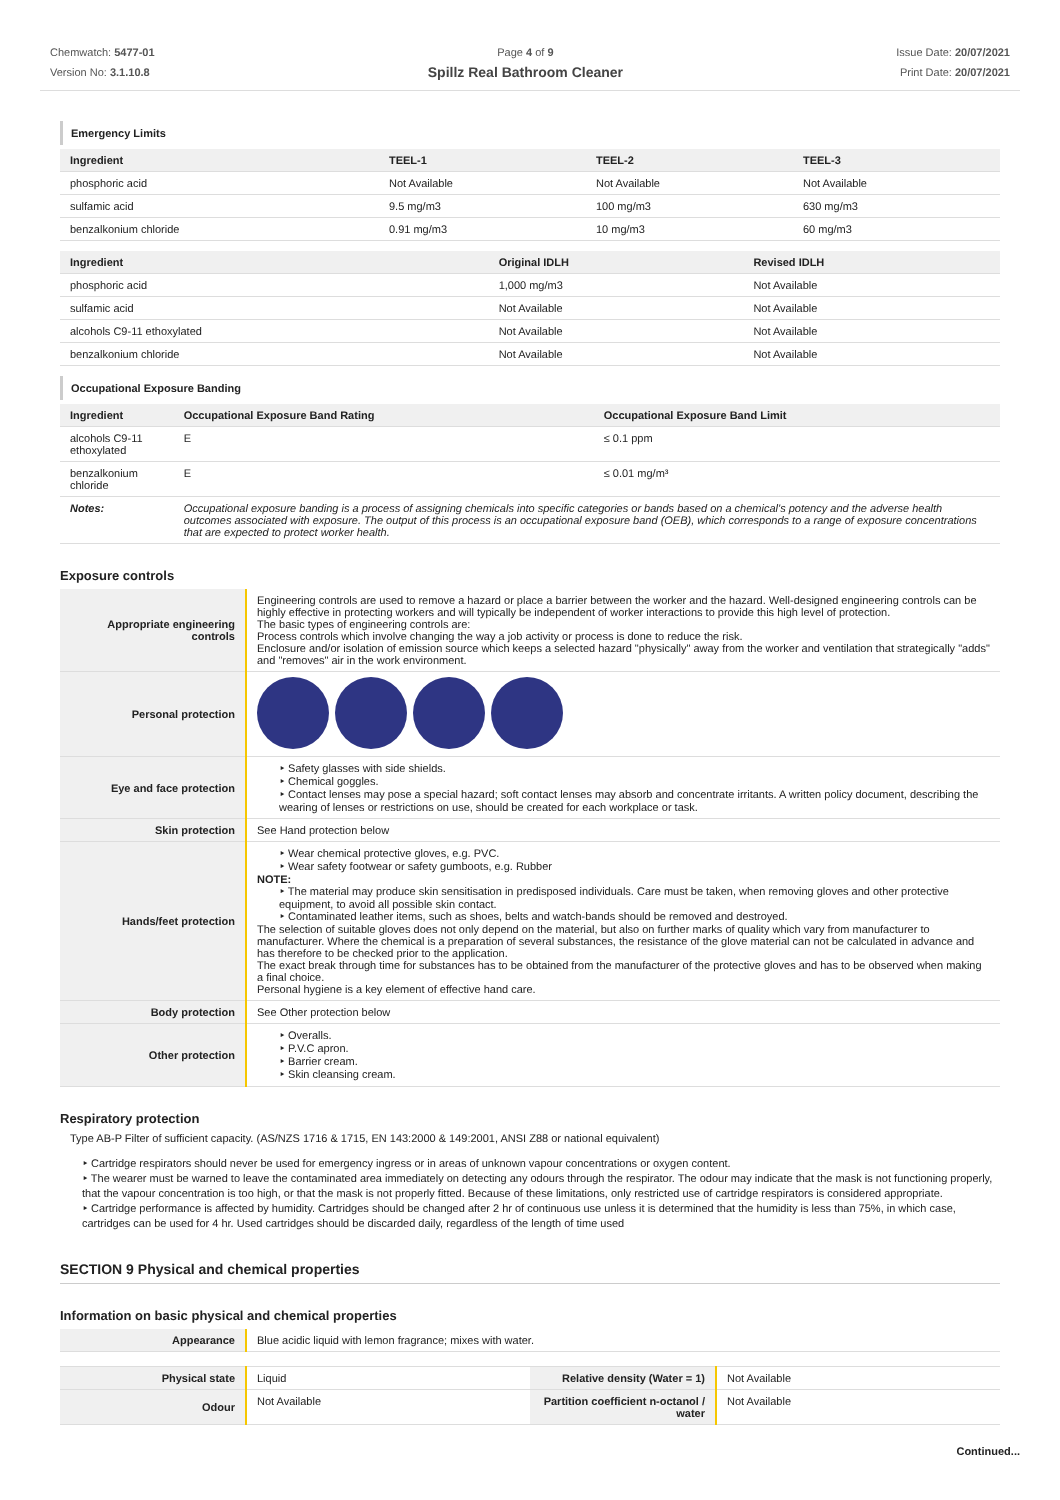Chemwatch: 5477-01
Version No: 3.1.10.8
Page 4 of 9
Spillz Real Bathroom Cleaner
Issue Date: 20/07/2021
Print Date: 20/07/2021
Emergency Limits
| Ingredient | TEEL-1 | TEEL-2 | TEEL-3 |
| --- | --- | --- | --- |
| phosphoric acid | Not Available | Not Available | Not Available |
| sulfamic acid | 9.5 mg/m3 | 100 mg/m3 | 630 mg/m3 |
| benzalkonium chloride | 0.91 mg/m3 | 10 mg/m3 | 60 mg/m3 |
| Ingredient | Original IDLH | Revised IDLH |
| --- | --- | --- |
| phosphoric acid | 1,000 mg/m3 | Not Available |
| sulfamic acid | Not Available | Not Available |
| alcohols C9-11 ethoxylated | Not Available | Not Available |
| benzalkonium chloride | Not Available | Not Available |
Occupational Exposure Banding
| Ingredient | Occupational Exposure Band Rating | Occupational Exposure Band Limit |
| --- | --- | --- |
| alcohols C9-11 ethoxylated | E | ≤ 0.1 ppm |
| benzalkonium chloride | E | ≤ 0.01 mg/m³ |
| Notes: | Occupational exposure banding is a process of assigning chemicals into specific categories or bands based on a chemical's potency and the adverse health outcomes associated with exposure. The output of this process is an occupational exposure band (OEB), which corresponds to a range of exposure concentrations that are expected to protect worker health. | |
Exposure controls
| Appropriate engineering controls | Engineering controls are used to remove a hazard or place a barrier between the worker and the hazard. Well-designed engineering controls can be highly effective in protecting workers and will typically be independent of worker interactions to provide this high level of protection. The basic types of engineering controls are: Process controls which involve changing the way a job activity or process is done to reduce the risk. Enclosure and/or isolation of emission source which keeps a selected hazard "physically" away from the worker and ventilation that strategically "adds" and "removes" air in the work environment. |
| Personal protection | |
| Eye and face protection | ‣ Safety glasses with side shields. ‣ Chemical goggles. ‣ Contact lenses may pose a special hazard; soft contact lenses may absorb and concentrate irritants. A written policy document, describing the wearing of lenses or restrictions on use, should be created for each workplace or task. |
| Skin protection | See Hand protection below |
| Hands/feet protection | ‣ Wear chemical protective gloves, e.g. PVC. ‣ Wear safety footwear or safety gumboots, e.g. Rubber NOTE: ‣ The material may produce skin sensitisation in predisposed individuals. Care must be taken, when removing gloves and other protective equipment, to avoid all possible skin contact. ‣ Contaminated leather items, such as shoes, belts and watch-bands should be removed and destroyed. The selection of suitable gloves does not only depend on the material, but also on further marks of quality which vary from manufacturer to manufacturer. Where the chemical is a preparation of several substances, the resistance of the glove material can not be calculated in advance and has therefore to be checked prior to the application. The exact break through time for substances has to be obtained from the manufacturer of the protective gloves and has to be observed when making a final choice. Personal hygiene is a key element of effective hand care. |
| Body protection | See Other protection below |
| Other protection | ‣ Overalls. ‣ P.V.C apron. ‣ Barrier cream. ‣ Skin cleansing cream. |
Respiratory protection
Type AB-P Filter of sufficient capacity. (AS/NZS 1716 & 1715, EN 143:2000 & 149:2001, ANSI Z88 or national equivalent)
‣ Cartridge respirators should never be used for emergency ingress or in areas of unknown vapour concentrations or oxygen content.
‣ The wearer must be warned to leave the contaminated area immediately on detecting any odours through the respirator. The odour may indicate that the mask is not functioning properly, that the vapour concentration is too high, or that the mask is not properly fitted. Because of these limitations, only restricted use of cartridge respirators is considered appropriate.
‣ Cartridge performance is affected by humidity. Cartridges should be changed after 2 hr of continuous use unless it is determined that the humidity is less than 75%, in which case, cartridges can be used for 4 hr. Used cartridges should be discarded daily, regardless of the length of time used
SECTION 9 Physical and chemical properties
Information on basic physical and chemical properties
| Appearance | Blue acidic liquid with lemon fragrance; mixes with water. | | |
| Physical state | Liquid | Relative density (Water = 1) | Not Available |
| Odour | Not Available | Partition coefficient n-octanol / water | Not Available |
Continued...